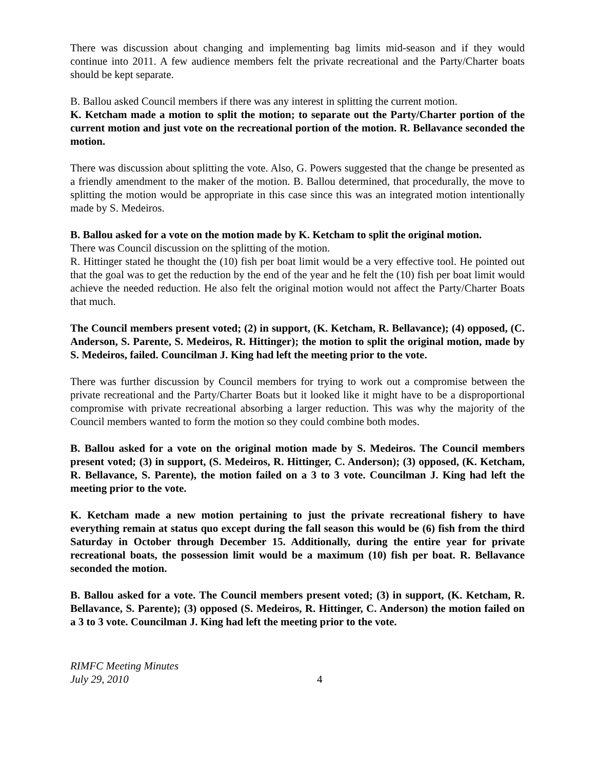There was discussion about changing and implementing bag limits mid-season and if they would continue into 2011. A few audience members felt the private recreational and the Party/Charter boats should be kept separate.
B. Ballou asked Council members if there was any interest in splitting the current motion.
K. Ketcham made a motion to split the motion; to separate out the Party/Charter portion of the current motion and just vote on the recreational portion of the motion. R. Bellavance seconded the motion.
There was discussion about splitting the vote. Also, G. Powers suggested that the change be presented as a friendly amendment to the maker of the motion. B. Ballou determined, that procedurally, the move to splitting the motion would be appropriate in this case since this was an integrated motion intentionally made by S. Medeiros.
B. Ballou asked for a vote on the motion made by K. Ketcham to split the original motion.
There was Council discussion on the splitting of the motion.
R. Hittinger stated he thought the (10) fish per boat limit would be a very effective tool. He pointed out that the goal was to get the reduction by the end of the year and he felt the (10) fish per boat limit would achieve the needed reduction. He also felt the original motion would not affect the Party/Charter Boats that much.
The Council members present voted; (2) in support, (K. Ketcham, R. Bellavance); (4) opposed, (C. Anderson, S. Parente, S. Medeiros, R. Hittinger); the motion to split the original motion, made by S. Medeiros, failed. Councilman J. King had left the meeting prior to the vote.
There was further discussion by Council members for trying to work out a compromise between the private recreational and the Party/Charter Boats but it looked like it might have to be a disproportional compromise with private recreational absorbing a larger reduction. This was why the majority of the Council members wanted to form the motion so they could combine both modes.
B. Ballou asked for a vote on the original motion made by S. Medeiros. The Council members present voted; (3) in support, (S. Medeiros, R. Hittinger, C. Anderson); (3) opposed, (K. Ketcham, R. Bellavance, S. Parente), the motion failed on a 3 to 3 vote. Councilman J. King had left the meeting prior to the vote.
K. Ketcham made a new motion pertaining to just the private recreational fishery to have everything remain at status quo except during the fall season this would be (6) fish from the third Saturday in October through December 15. Additionally, during the entire year for private recreational boats, the possession limit would be a maximum (10) fish per boat. R. Bellavance seconded the motion.
B. Ballou asked for a vote. The Council members present voted; (3) in support, (K. Ketcham, R. Bellavance, S. Parente); (3) opposed (S. Medeiros, R. Hittinger, C. Anderson) the motion failed on a 3 to 3 vote. Councilman J. King had left the meeting prior to the vote.
RIMFC Meeting Minutes
July 29, 2010
4